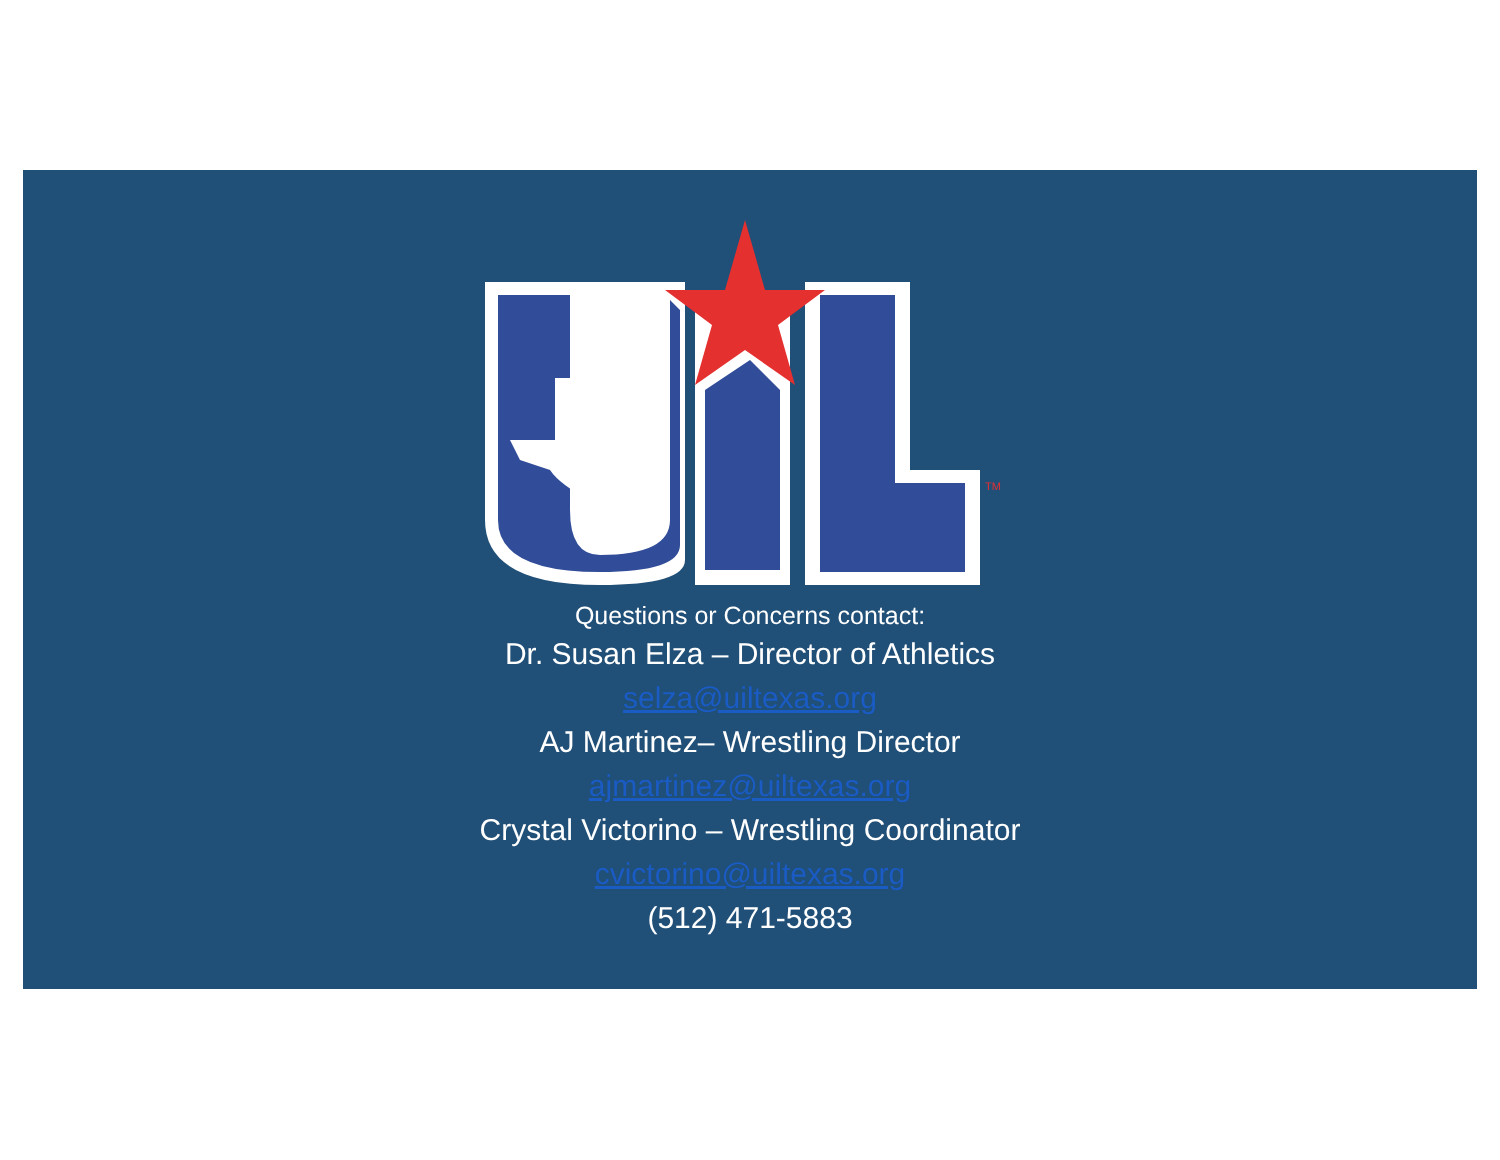TM
Questions or Concerns contact:
Dr. Susan Elza – Director of Athletics
selza@uiltexas.org
AJ Martinez– Wrestling Director
ajmartinez@uiltexas.org
Crystal Victorino – Wrestling Coordinator
cvictorino@uiltexas.org
(512) 471-5883